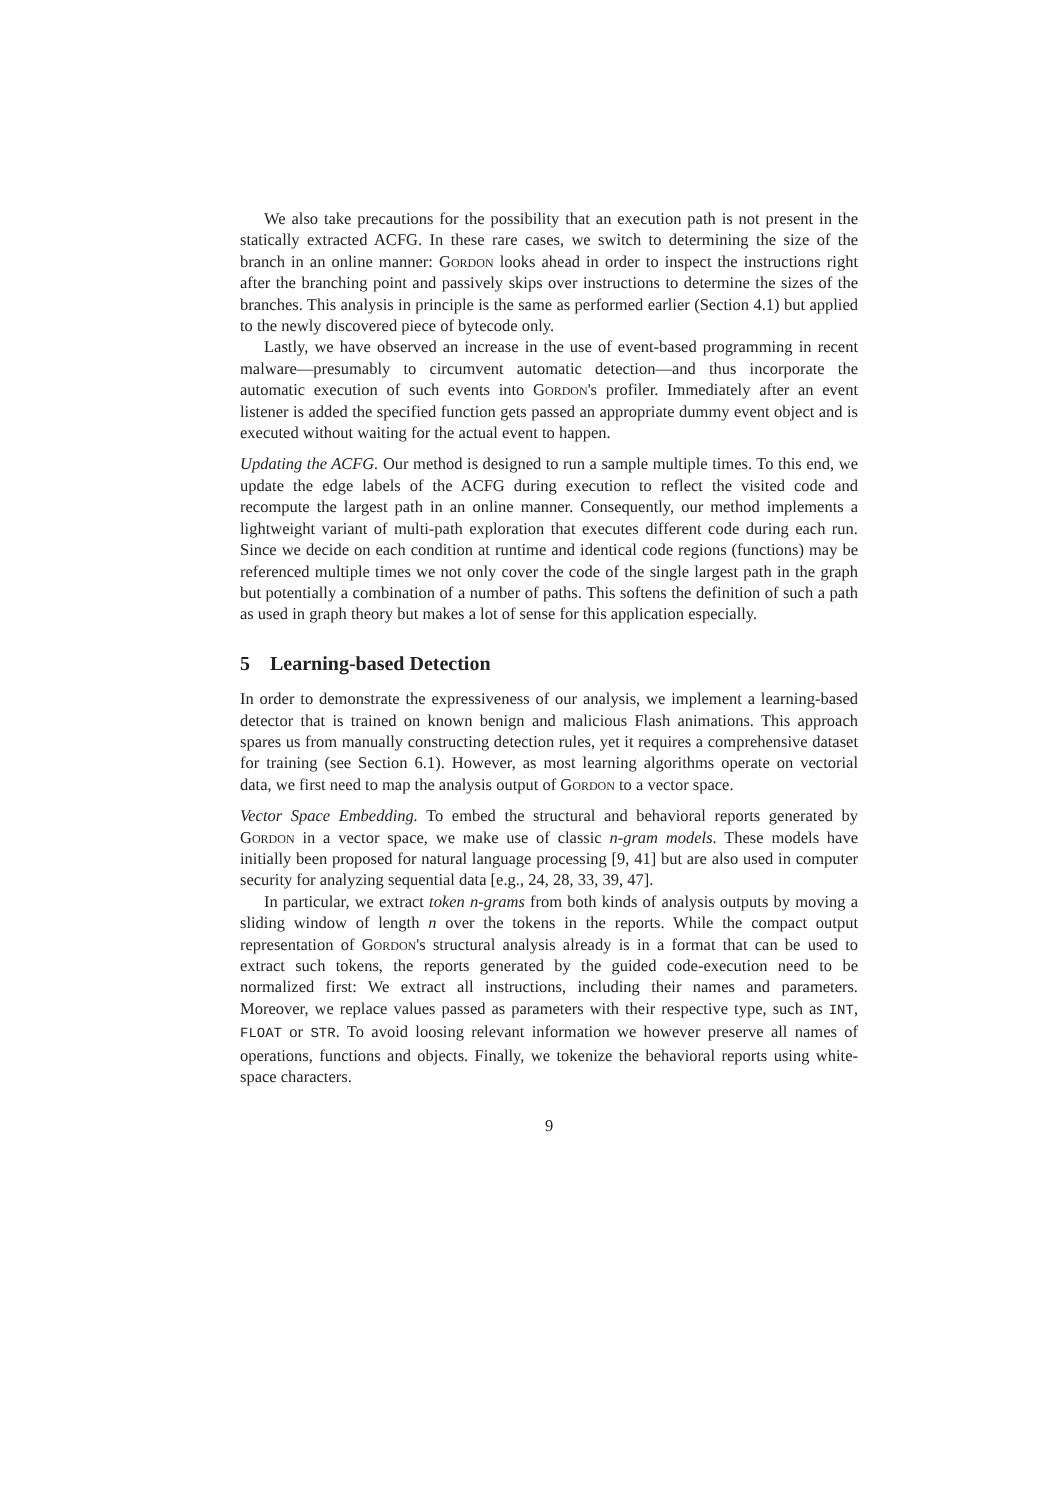We also take precautions for the possibility that an execution path is not present in the statically extracted ACFG. In these rare cases, we switch to determining the size of the branch in an online manner: Gordon looks ahead in order to inspect the instructions right after the branching point and passively skips over instructions to determine the sizes of the branches. This analysis in principle is the same as performed earlier (Section 4.1) but applied to the newly discovered piece of bytecode only.
Lastly, we have observed an increase in the use of event-based programming in recent malware—presumably to circumvent automatic detection—and thus incorporate the automatic execution of such events into Gordon's profiler. Immediately after an event listener is added the specified function gets passed an appropriate dummy event object and is executed without waiting for the actual event to happen.
Updating the ACFG. Our method is designed to run a sample multiple times. To this end, we update the edge labels of the ACFG during execution to reflect the visited code and recompute the largest path in an online manner. Consequently, our method implements a lightweight variant of multi-path exploration that executes different code during each run. Since we decide on each condition at runtime and identical code regions (functions) may be referenced multiple times we not only cover the code of the single largest path in the graph but potentially a combination of a number of paths. This softens the definition of such a path as used in graph theory but makes a lot of sense for this application especially.
5 Learning-based Detection
In order to demonstrate the expressiveness of our analysis, we implement a learning-based detector that is trained on known benign and malicious Flash animations. This approach spares us from manually constructing detection rules, yet it requires a comprehensive dataset for training (see Section 6.1). However, as most learning algorithms operate on vectorial data, we first need to map the analysis output of Gordon to a vector space.
Vector Space Embedding. To embed the structural and behavioral reports generated by Gordon in a vector space, we make use of classic n-gram models. These models have initially been proposed for natural language processing [9, 41] but are also used in computer security for analyzing sequential data [e.g., 24, 28, 33, 39, 47].
In particular, we extract token n-grams from both kinds of analysis outputs by moving a sliding window of length n over the tokens in the reports. While the compact output representation of Gordon's structural analysis already is in a format that can be used to extract such tokens, the reports generated by the guided code-execution need to be normalized first: We extract all instructions, including their names and parameters. Moreover, we replace values passed as parameters with their respective type, such as INT, FLOAT or STR. To avoid loosing relevant information we however preserve all names of operations, functions and objects. Finally, we tokenize the behavioral reports using white-space characters.
9